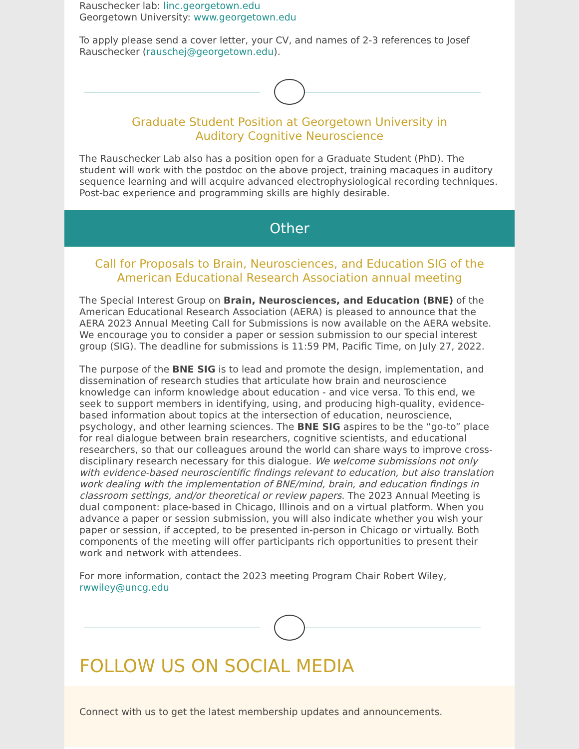Rauschecker lab: linc.georgetown.edu
Georgetown University: www.georgetown.edu
To apply please send a cover letter, your CV, and names of 2-3 references to Josef Rauschecker (rauschej@georgetown.edu).
Graduate Student Position at Georgetown University in
Auditory Cognitive Neuroscience
The Rauschecker Lab also has a position open for a Graduate Student (PhD). The student will work with the postdoc on the above project, training macaques in auditory sequence learning and will acquire advanced electrophysiological recording techniques. Post-bac experience and programming skills are highly desirable.
Other
Call for Proposals to Brain, Neurosciences, and Education SIG of the American Educational Research Association annual meeting
The Special Interest Group on Brain, Neurosciences, and Education (BNE) of the American Educational Research Association (AERA) is pleased to announce that the AERA 2023 Annual Meeting Call for Submissions is now available on the AERA website. We encourage you to consider a paper or session submission to our special interest group (SIG). The deadline for submissions is 11:59 PM, Pacific Time, on July 27, 2022.
The purpose of the BNE SIG is to lead and promote the design, implementation, and dissemination of research studies that articulate how brain and neuroscience knowledge can inform knowledge about education - and vice versa. To this end, we seek to support members in identifying, using, and producing high-quality, evidence-based information about topics at the intersection of education, neuroscience, psychology, and other learning sciences. The BNE SIG aspires to be the “go-to” place for real dialogue between brain researchers, cognitive scientists, and educational researchers, so that our colleagues around the world can share ways to improve cross-disciplinary research necessary for this dialogue. We welcome submissions not only with evidence-based neuroscientific findings relevant to education, but also translation work dealing with the implementation of BNE/mind, brain, and education findings in classroom settings, and/or theoretical or review papers. The 2023 Annual Meeting is dual component: place-based in Chicago, Illinois and on a virtual platform. When you advance a paper or session submission, you will also indicate whether you wish your paper or session, if accepted, to be presented in-person in Chicago or virtually. Both components of the meeting will offer participants rich opportunities to present their work and network with attendees.
For more information, contact the 2023 meeting Program Chair Robert Wiley, rwwiley@uncg.edu
FOLLOW US ON SOCIAL MEDIA
Connect with us to get the latest membership updates and announcements.